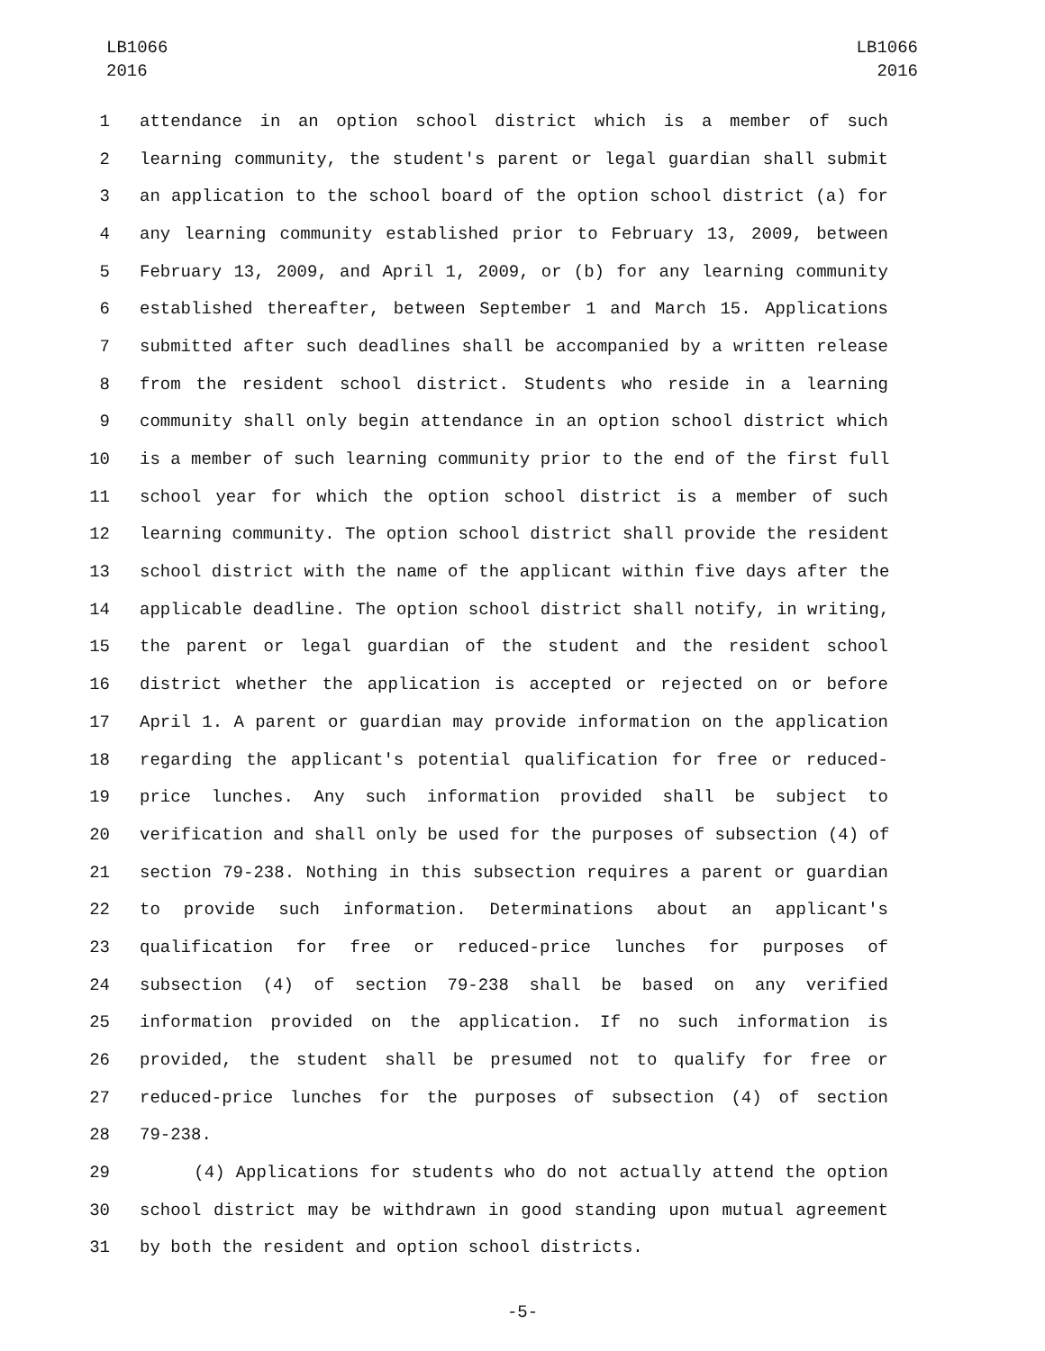LB1066
2016
LB1066
2016
1 attendance in an option school district which is a member of such
2 learning community, the student's parent or legal guardian shall submit
3 an application to the school board of the option school district (a) for
4 any learning community established prior to February 13, 2009, between
5 February 13, 2009, and April 1, 2009, or (b) for any learning community
6 established thereafter, between September 1 and March 15. Applications
7 submitted after such deadlines shall be accompanied by a written release
8 from the resident school district. Students who reside in a learning
9 community shall only begin attendance in an option school district which
10 is a member of such learning community prior to the end of the first full
11 school year for which the option school district is a member of such
12 learning community. The option school district shall provide the resident
13 school district with the name of the applicant within five days after the
14 applicable deadline. The option school district shall notify, in writing,
15 the parent or legal guardian of the student and the resident school
16 district whether the application is accepted or rejected on or before
17 April 1. A parent or guardian may provide information on the application
18 regarding the applicant's potential qualification for free or reduced-
19 price lunches. Any such information provided shall be subject to
20 verification and shall only be used for the purposes of subsection (4) of
21 section 79-238. Nothing in this subsection requires a parent or guardian
22 to provide such information. Determinations about an applicant's
23 qualification for free or reduced-price lunches for purposes of
24 subsection (4) of section 79-238 shall be based on any verified
25 information provided on the application. If no such information is
26 provided, the student shall be presumed not to qualify for free or
27 reduced-price lunches for the purposes of subsection (4) of section
28 79-238.
29 (4) Applications for students who do not actually attend the option
30 school district may be withdrawn in good standing upon mutual agreement
31 by both the resident and option school districts.
-5-